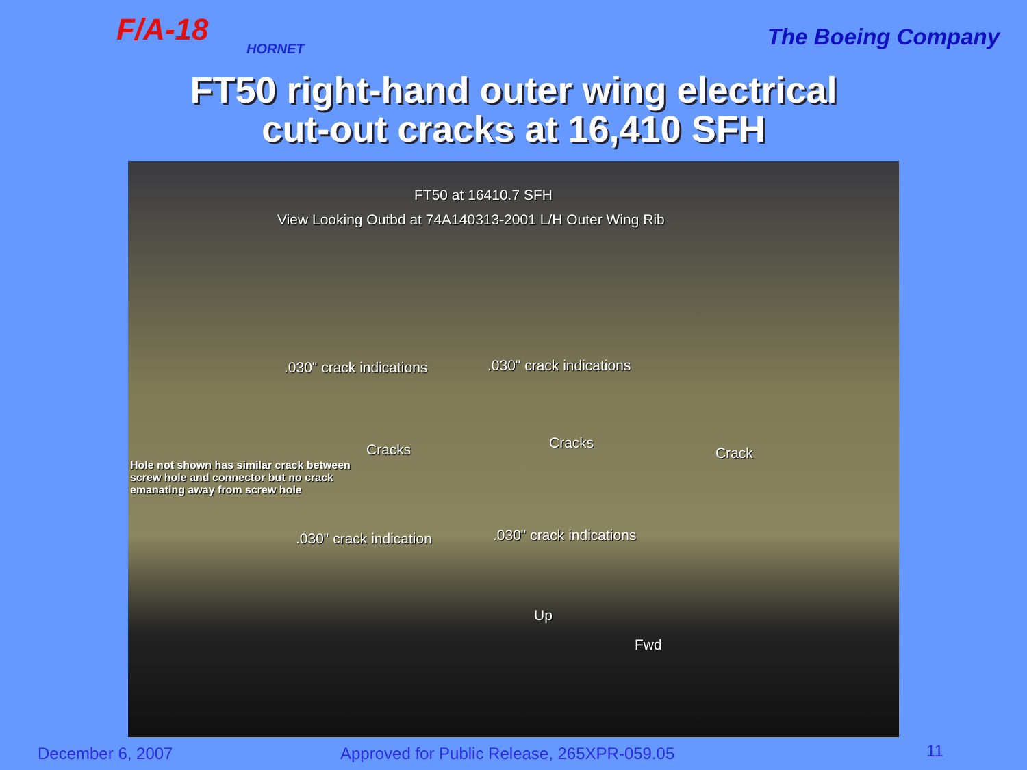F/A-18
HORNET
The Boeing Company
FT50 right-hand outer wing electrical
cut-out cracks at 16,410 SFH
FT50 at 16410.7 SFH
View Looking Outbd at 74A140313-2001 L/H Outer Wing Rib
.030" crack indications .030" crack indications
Cracks Cracks
Crack
Hole not shown has similar crack between
screw hole and connector but no crack
emanating away from screw hole
.030" crack indication .030" crack indications
Up
Fwd
December 6, 2007 Approved for Public Release, 265XPR-059.05 11